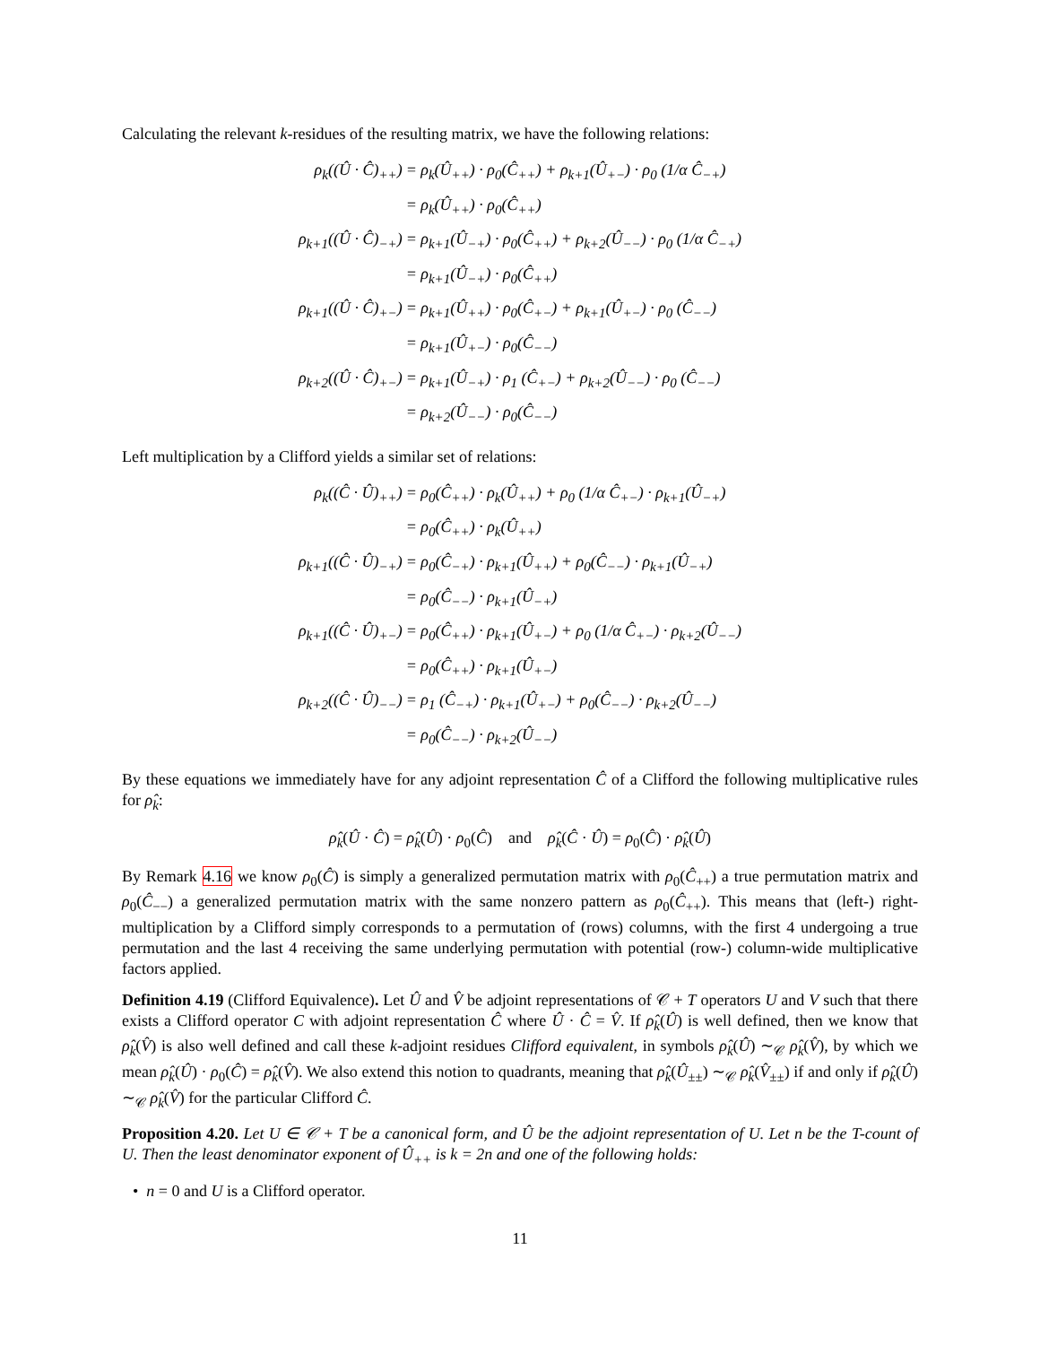Calculating the relevant k-residues of the resulting matrix, we have the following relations:
| ρ<sub>k</sub>((Û · Ĉ)<sub>++</sub>) | = ρ<sub>k</sub>(Û<sub>++</sub>) · ρ<sub>0</sub>(Ĉ<sub>++</sub>) + ρ<sub>k+1</sub>(Û<sub>+−</sub>) · ρ<sub>0</sub> (1/α Ĉ<sub>−+</sub>) |
| | = ρ<sub>k</sub>(Û<sub>++</sub>) · ρ<sub>0</sub>(Ĉ<sub>++</sub>) |
| ρ<sub>k+1</sub>((Û · Ĉ)<sub>−+</sub>) | = ρ<sub>k+1</sub>(Û<sub>−+</sub>) · ρ<sub>0</sub>(Ĉ<sub>++</sub>) + ρ<sub>k+2</sub>(Û<sub>−−</sub>) · ρ<sub>0</sub> (1/α Ĉ<sub>−+</sub>) |
| | = ρ<sub>k+1</sub>(Û<sub>−+</sub>) · ρ<sub>0</sub>(Ĉ<sub>++</sub>) |
| ρ<sub>k+1</sub>((Û · Ĉ)<sub>+−</sub>) | = ρ<sub>k+1</sub>(Û<sub>++</sub>) · ρ<sub>0</sub>(Ĉ<sub>+−</sub>) + ρ<sub>k+1</sub>(Û<sub>+−</sub>) · ρ<sub>0</sub> (Ĉ<sub>−−</sub>) |
| | = ρ<sub>k+1</sub>(Û<sub>+−</sub>) · ρ<sub>0</sub>(Ĉ<sub>−−</sub>) |
| ρ<sub>k+2</sub>((Û · Ĉ)<sub>+−</sub>) | = ρ<sub>k+1</sub>(Û<sub>−+</sub>) · ρ<sub>1</sub> (Ĉ<sub>+−</sub>) + ρ<sub>k+2</sub>(Û<sub>−−</sub>) · ρ<sub>0</sub> (Ĉ<sub>−−</sub>) |
| | = ρ<sub>k+2</sub>(Û<sub>−−</sub>) · ρ<sub>0</sub>(Ĉ<sub>−−</sub>) |
Left multiplication by a Clifford yields a similar set of relations:
| ρ<sub>k</sub>((Ĉ · Û)<sub>++</sub>) | = ρ<sub>0</sub>(Ĉ<sub>++</sub>) · ρ<sub>k</sub>(Û<sub>++</sub>) + ρ<sub>0</sub> (1/α Ĉ<sub>+−</sub>) · ρ<sub>k+1</sub>(Û<sub>−+</sub>) |
| | = ρ<sub>0</sub>(Ĉ<sub>++</sub>) · ρ<sub>k</sub>(Û<sub>++</sub>) |
| ρ<sub>k+1</sub>((Ĉ · Û)<sub>−+</sub>) | = ρ<sub>0</sub>(Ĉ<sub>−+</sub>) · ρ<sub>k+1</sub>(Û<sub>++</sub>) + ρ<sub>0</sub>(Ĉ<sub>−−</sub>) · ρ<sub>k+1</sub>(Û<sub>−+</sub>) |
| | = ρ<sub>0</sub>(Ĉ<sub>−−</sub>) · ρ<sub>k+1</sub>(Û<sub>−+</sub>) |
| ρ<sub>k+1</sub>((Ĉ · Û)<sub>+−</sub>) | = ρ<sub>0</sub>(Ĉ<sub>++</sub>) · ρ<sub>k+1</sub>(Û<sub>+−</sub>) + ρ<sub>0</sub> (1/α Ĉ<sub>+−</sub>) · ρ<sub>k+2</sub>(Û<sub>−−</sub>) |
| | = ρ<sub>0</sub>(Ĉ<sub>++</sub>) · ρ<sub>k+1</sub>(Û<sub>+−</sub>) |
| ρ<sub>k+2</sub>((Ĉ · Û)<sub>−−</sub>) | = ρ<sub>1</sub> (Ĉ<sub>−+</sub>) · ρ<sub>k+1</sub>(Û<sub>+−</sub>) + ρ<sub>0</sub>(Ĉ<sub>−−</sub>) · ρ<sub>k+2</sub>(Û<sub>−−</sub>) |
| | = ρ<sub>0</sub>(Ĉ<sub>−−</sub>) · ρ<sub>k+2</sub>(Û<sub>−−</sub>) |
By these equations we immediately have for any adjoint representation Ĉ of a Clifford the following multiplicative rules for ρ̂<sub>k</sub>:
ρ̂<sub>k</sub>(Û · Ĉ) = ρ̂<sub>k</sub>(Û) · ρ<sub>0</sub>(Ĉ) and ρ̂<sub>k</sub>(Ĉ · Û) = ρ<sub>0</sub>(Ĉ) · ρ̂<sub>k</sub>(Û)
By Remark 4.16 we know ρ<sub>0</sub>(Ĉ) is simply a generalized permutation matrix with ρ<sub>0</sub>(Ĉ<sub>++</sub>) a true permutation matrix and ρ<sub>0</sub>(Ĉ<sub>−−</sub>) a generalized permutation matrix with the same nonzero pattern as ρ<sub>0</sub>(Ĉ<sub>++</sub>). This means that (left-) right-multiplication by a Clifford simply corresponds to a permutation of (rows) columns, with the first 4 undergoing a true permutation and the last 4 receiving the same underlying permutation with potential (row-) column-wide multiplicative factors applied.
Definition 4.19 (Clifford Equivalence). Let Û and V̂ be adjoint representations of 𝒞 + T operators U and V such that there exists a Clifford operator C with adjoint representation Ĉ where Û · Ĉ = V̂. If ρ̂<sub>k</sub>(Û) is well defined, then we know that ρ̂<sub>k</sub>(V̂) is also well defined and call these k-adjoint residues Clifford equivalent, in symbols ρ̂<sub>k</sub>(Û) ∼<sub>𝒞</sub> ρ̂<sub>k</sub>(V̂), by which we mean ρ̂<sub>k</sub>(Û) · ρ<sub>0</sub>(Ĉ) = ρ̂<sub>k</sub>(V̂). We also extend this notion to quadrants, meaning that ρ̂<sub>k</sub>(Û<sub>±±</sub>) ∼<sub>𝒞</sub> ρ̂<sub>k</sub>(V̂<sub>±±</sub>) if and only if ρ̂<sub>k</sub>(Û) ∼<sub>𝒞</sub> ρ̂<sub>k</sub>(V̂) for the particular Clifford Ĉ.
Proposition 4.20. Let U ∈ 𝒞 + T be a canonical form, and Û be the adjoint representation of U. Let n be the T-count of U. Then the least denominator exponent of Û<sub>++</sub> is k = 2n and one of the following holds:
• n = 0 and U is a Clifford operator.
11